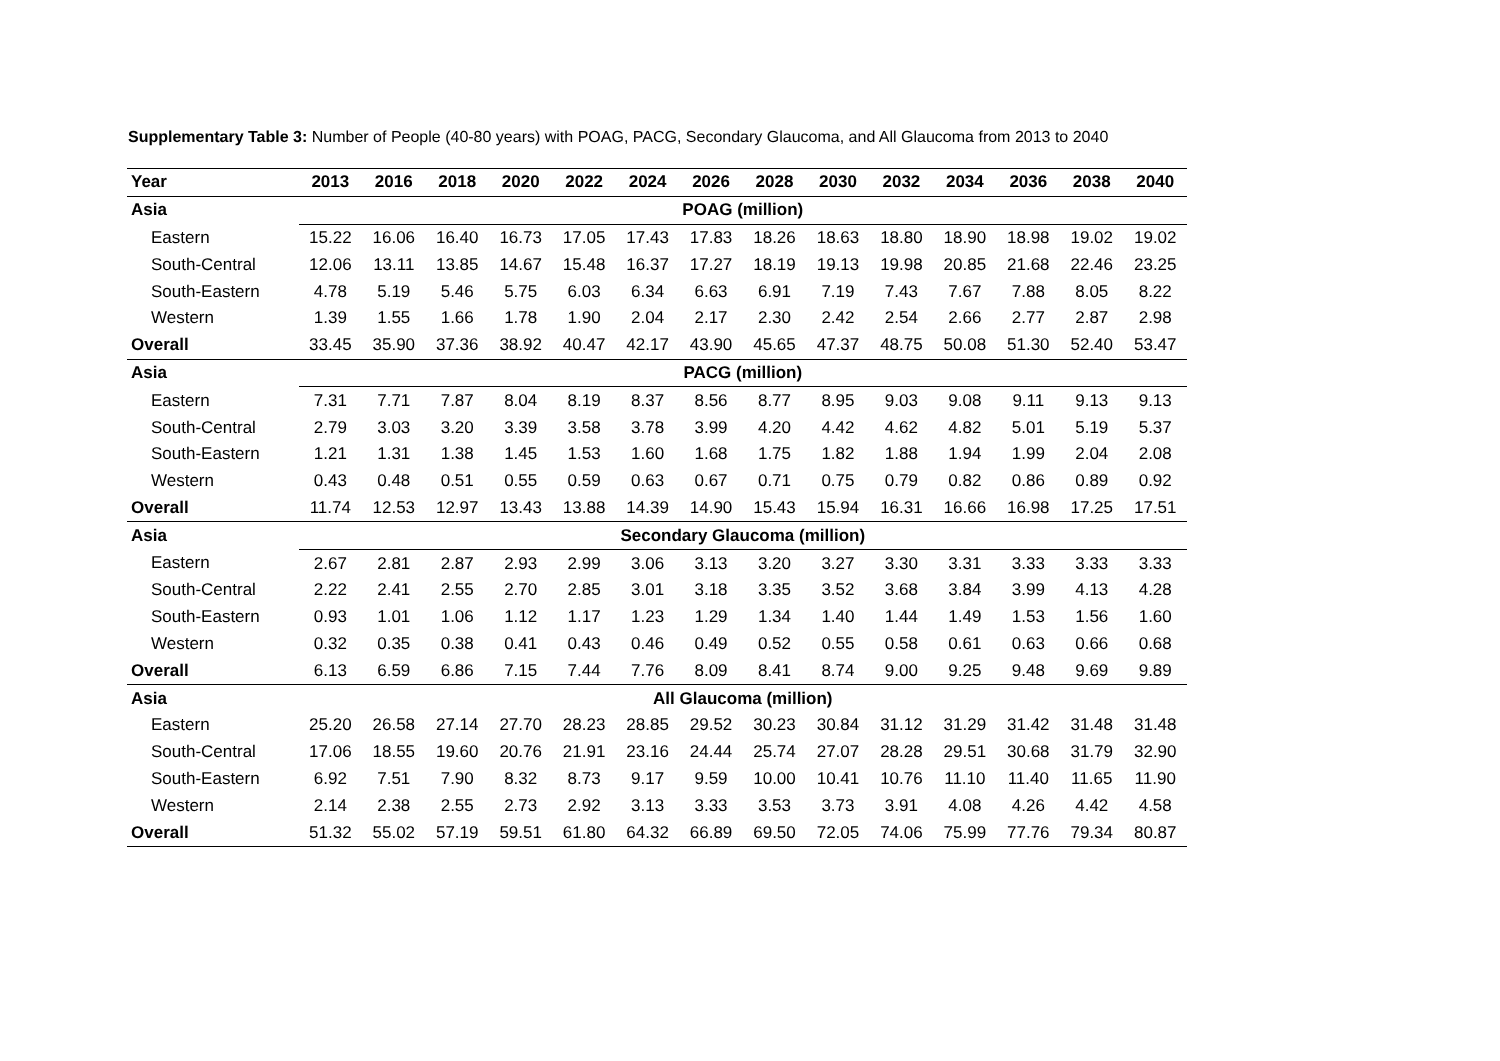Supplementary Table 3: Number of People (40-80 years) with POAG, PACG, Secondary Glaucoma, and All Glaucoma from 2013 to 2040
| Year | 2013 | 2016 | 2018 | 2020 | 2022 | 2024 | 2026 | 2028 | 2030 | 2032 | 2034 | 2036 | 2038 | 2040 |
| --- | --- | --- | --- | --- | --- | --- | --- | --- | --- | --- | --- | --- | --- | --- |
| Asia | POAG (million) | | | | | | | | | | | | | |
| Eastern | 15.22 | 16.06 | 16.40 | 16.73 | 17.05 | 17.43 | 17.83 | 18.26 | 18.63 | 18.80 | 18.90 | 18.98 | 19.02 | 19.02 |
| South-Central | 12.06 | 13.11 | 13.85 | 14.67 | 15.48 | 16.37 | 17.27 | 18.19 | 19.13 | 19.98 | 20.85 | 21.68 | 22.46 | 23.25 |
| South-Eastern | 4.78 | 5.19 | 5.46 | 5.75 | 6.03 | 6.34 | 6.63 | 6.91 | 7.19 | 7.43 | 7.67 | 7.88 | 8.05 | 8.22 |
| Western | 1.39 | 1.55 | 1.66 | 1.78 | 1.90 | 2.04 | 2.17 | 2.30 | 2.42 | 2.54 | 2.66 | 2.77 | 2.87 | 2.98 |
| Overall | 33.45 | 35.90 | 37.36 | 38.92 | 40.47 | 42.17 | 43.90 | 45.65 | 47.37 | 48.75 | 50.08 | 51.30 | 52.40 | 53.47 |
| Asia | PACG (million) | | | | | | | | | | | | | |
| Eastern | 7.31 | 7.71 | 7.87 | 8.04 | 8.19 | 8.37 | 8.56 | 8.77 | 8.95 | 9.03 | 9.08 | 9.11 | 9.13 | 9.13 |
| South-Central | 2.79 | 3.03 | 3.20 | 3.39 | 3.58 | 3.78 | 3.99 | 4.20 | 4.42 | 4.62 | 4.82 | 5.01 | 5.19 | 5.37 |
| South-Eastern | 1.21 | 1.31 | 1.38 | 1.45 | 1.53 | 1.60 | 1.68 | 1.75 | 1.82 | 1.88 | 1.94 | 1.99 | 2.04 | 2.08 |
| Western | 0.43 | 0.48 | 0.51 | 0.55 | 0.59 | 0.63 | 0.67 | 0.71 | 0.75 | 0.79 | 0.82 | 0.86 | 0.89 | 0.92 |
| Overall | 11.74 | 12.53 | 12.97 | 13.43 | 13.88 | 14.39 | 14.90 | 15.43 | 15.94 | 16.31 | 16.66 | 16.98 | 17.25 | 17.51 |
| Asia | Secondary Glaucoma (million) | | | | | | | | | | | | | |
| Eastern | 2.67 | 2.81 | 2.87 | 2.93 | 2.99 | 3.06 | 3.13 | 3.20 | 3.27 | 3.30 | 3.31 | 3.33 | 3.33 | 3.33 |
| South-Central | 2.22 | 2.41 | 2.55 | 2.70 | 2.85 | 3.01 | 3.18 | 3.35 | 3.52 | 3.68 | 3.84 | 3.99 | 4.13 | 4.28 |
| South-Eastern | 0.93 | 1.01 | 1.06 | 1.12 | 1.17 | 1.23 | 1.29 | 1.34 | 1.40 | 1.44 | 1.49 | 1.53 | 1.56 | 1.60 |
| Western | 0.32 | 0.35 | 0.38 | 0.41 | 0.43 | 0.46 | 0.49 | 0.52 | 0.55 | 0.58 | 0.61 | 0.63 | 0.66 | 0.68 |
| Overall | 6.13 | 6.59 | 6.86 | 7.15 | 7.44 | 7.76 | 8.09 | 8.41 | 8.74 | 9.00 | 9.25 | 9.48 | 9.69 | 9.89 |
| Asia | All Glaucoma (million) | | | | | | | | | | | | | |
| Eastern | 25.20 | 26.58 | 27.14 | 27.70 | 28.23 | 28.85 | 29.52 | 30.23 | 30.84 | 31.12 | 31.29 | 31.42 | 31.48 | 31.48 |
| South-Central | 17.06 | 18.55 | 19.60 | 20.76 | 21.91 | 23.16 | 24.44 | 25.74 | 27.07 | 28.28 | 29.51 | 30.68 | 31.79 | 32.90 |
| South-Eastern | 6.92 | 7.51 | 7.90 | 8.32 | 8.73 | 9.17 | 9.59 | 10.00 | 10.41 | 10.76 | 11.10 | 11.40 | 11.65 | 11.90 |
| Western | 2.14 | 2.38 | 2.55 | 2.73 | 2.92 | 3.13 | 3.33 | 3.53 | 3.73 | 3.91 | 4.08 | 4.26 | 4.42 | 4.58 |
| Overall | 51.32 | 55.02 | 57.19 | 59.51 | 61.80 | 64.32 | 66.89 | 69.50 | 72.05 | 74.06 | 75.99 | 77.76 | 79.34 | 80.87 |